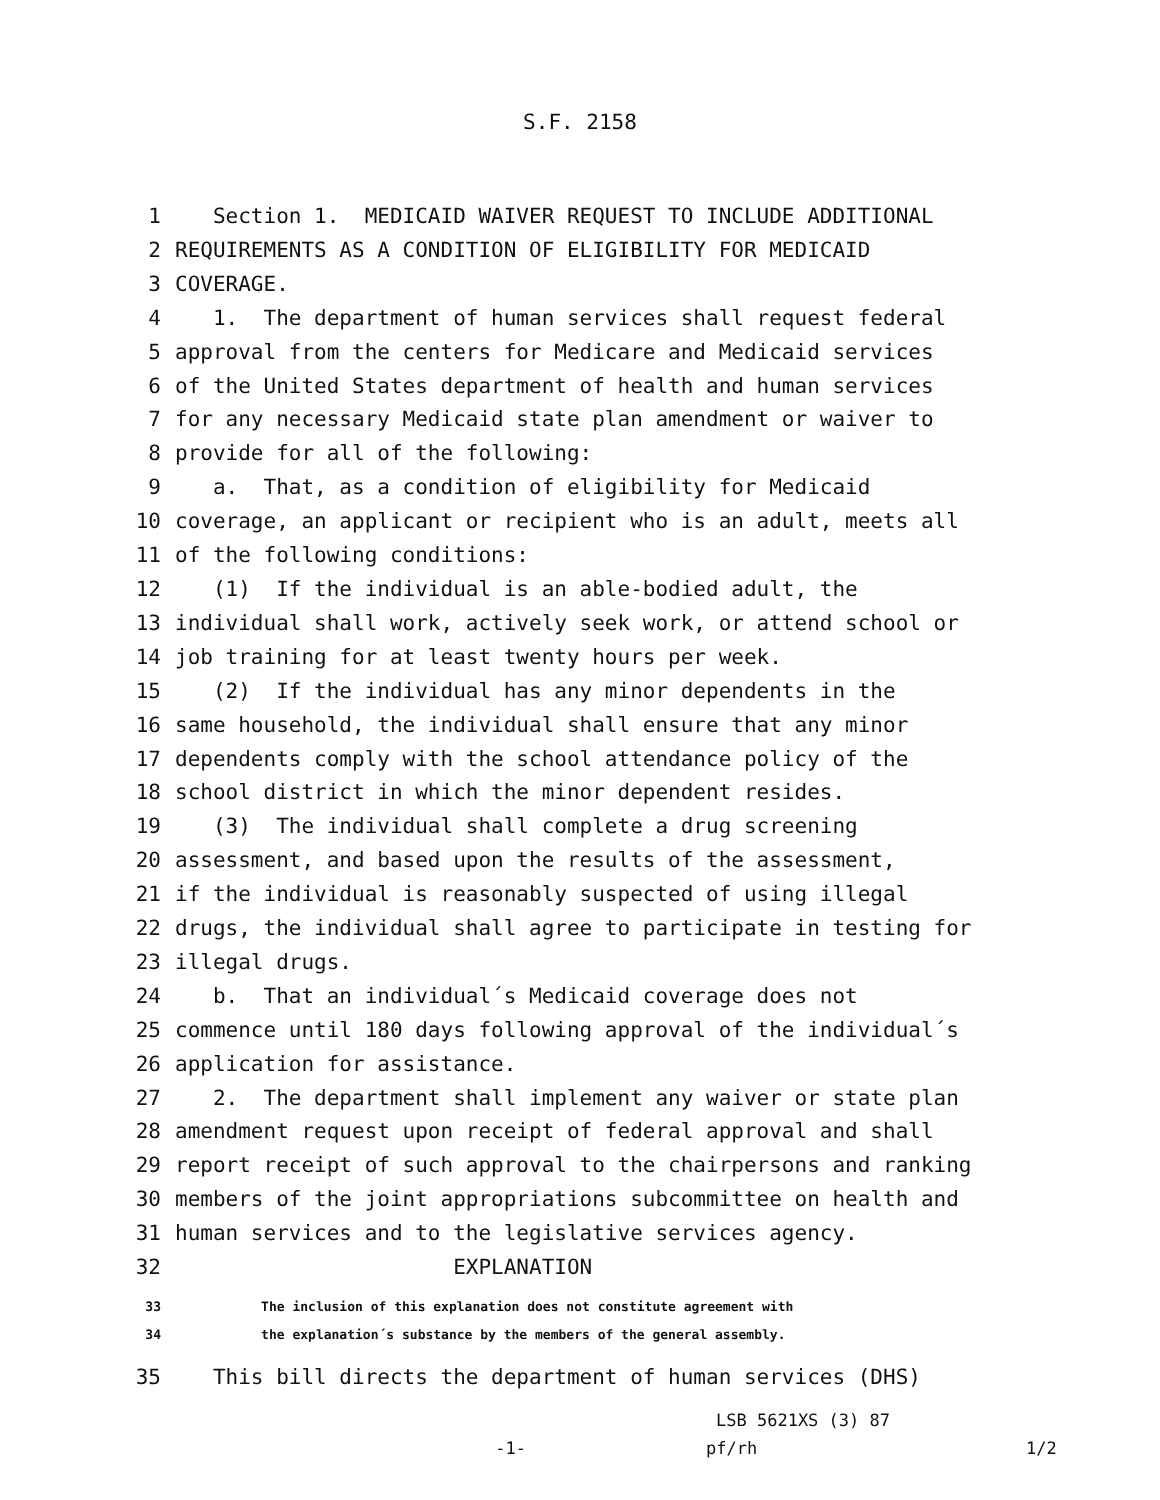S.F. 2158
1 Section 1. MEDICAID WAIVER REQUEST TO INCLUDE ADDITIONAL
2 REQUIREMENTS AS A CONDITION OF ELIGIBILITY FOR MEDICAID
3 COVERAGE.
4 1. The department of human services shall request federal
5 approval from the centers for Medicare and Medicaid services
6 of the United States department of health and human services
7 for any necessary Medicaid state plan amendment or waiver to
8 provide for all of the following:
9 a. That, as a condition of eligibility for Medicaid
10 coverage, an applicant or recipient who is an adult, meets all
11 of the following conditions:
12 (1) If the individual is an able-bodied adult, the
13 individual shall work, actively seek work, or attend school or
14 job training for at least twenty hours per week.
15 (2) If the individual has any minor dependents in the
16 same household, the individual shall ensure that any minor
17 dependents comply with the school attendance policy of the
18 school district in which the minor dependent resides.
19 (3) The individual shall complete a drug screening
20 assessment, and based upon the results of the assessment,
21 if the individual is reasonably suspected of using illegal
22 drugs, the individual shall agree to participate in testing for
23 illegal drugs.
24 b. That an individual´s Medicaid coverage does not
25 commence until 180 days following approval of the individual´s
26 application for assistance.
27 2. The department shall implement any waiver or state plan
28 amendment request upon receipt of federal approval and shall
29 report receipt of such approval to the chairpersons and ranking
30 members of the joint appropriations subcommittee on health and
31 human services and to the legislative services agency.
32 EXPLANATION
33 The inclusion of this explanation does not constitute agreement with
34 the explanation´s substance by the members of the general assembly.
35 This bill directs the department of human services (DHS)
LSB 5621XS (3) 87
-1- pf/rh 1/2